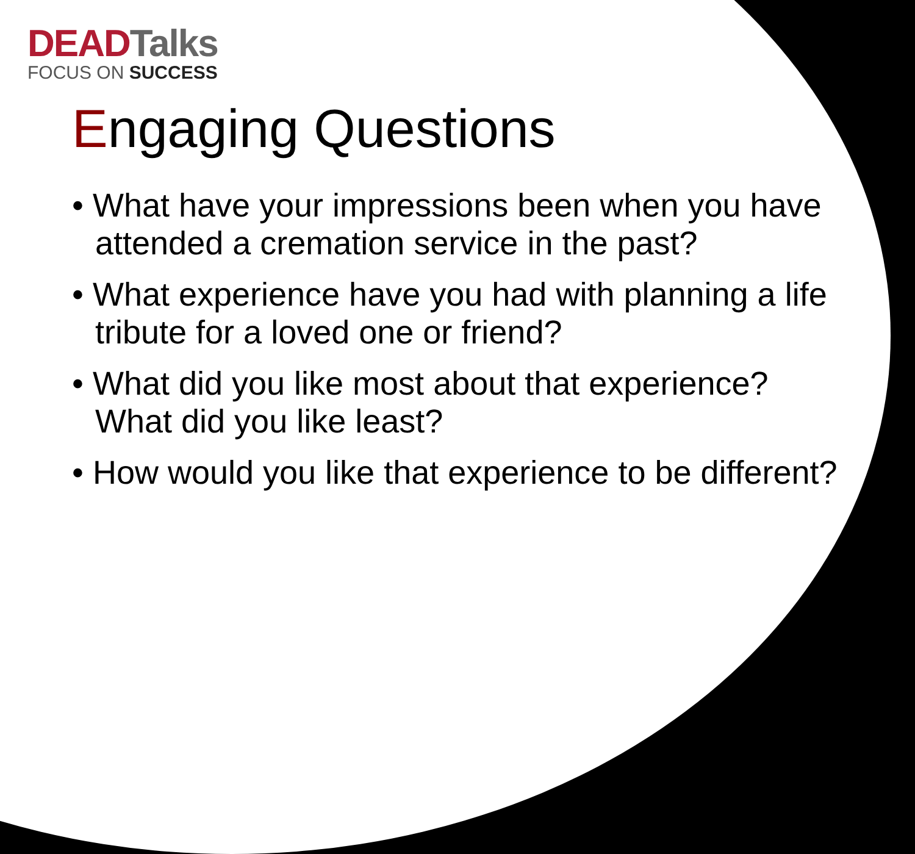DEAD Talks
FOCUS ON SUCCESS
Engaging Questions
• What have your impressions been when you have attended a cremation service in the past?
• What experience have you had with planning a life tribute for a loved one or friend?
• What did you like most about that experience? What did you like least?
• How would you like that experience to be different?